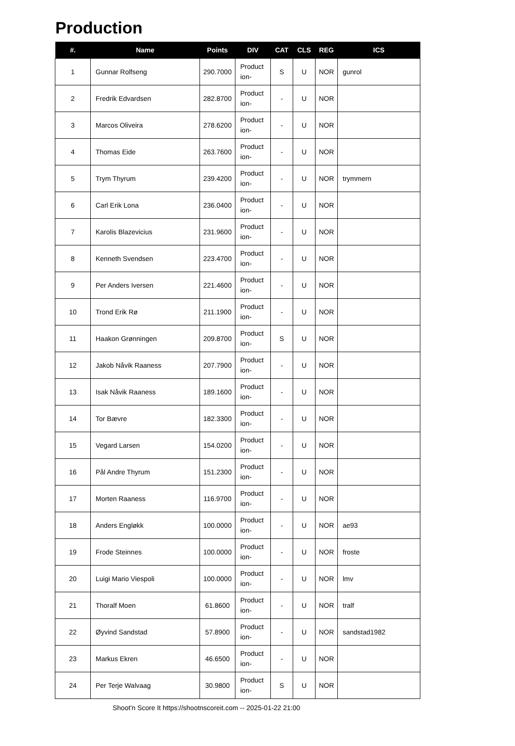Production
| #. | Name | Points | DIV | CAT | CLS | REG | ICS |
| --- | --- | --- | --- | --- | --- | --- | --- |
| 1 | Gunnar Rolfseng | 290.7000 | Product ion- | S | U | NOR | gunrol |
| 2 | Fredrik Edvardsen | 282.8700 | Product ion- | - | U | NOR | |
| 3 | Marcos Oliveira | 278.6200 | Product ion- | - | U | NOR | |
| 4 | Thomas Eide | 263.7600 | Product ion- | - | U | NOR | |
| 5 | Trym Thyrum | 239.4200 | Product ion- | - | U | NOR | trymmern |
| 6 | Carl Erik Lona | 236.0400 | Product ion- | - | U | NOR | |
| 7 | Karolis Blazevicius | 231.9600 | Product ion- | - | U | NOR | |
| 8 | Kenneth Svendsen | 223.4700 | Product ion- | - | U | NOR | |
| 9 | Per Anders Iversen | 221.4600 | Product ion- | - | U | NOR | |
| 10 | Trond Erik Rø | 211.1900 | Product ion- | - | U | NOR | |
| 11 | Haakon Grønningen | 209.8700 | Product ion- | S | U | NOR | |
| 12 | Jakob Nåvik Raaness | 207.7900 | Product ion- | - | U | NOR | |
| 13 | Isak Nåvik Raaness | 189.1600 | Product ion- | - | U | NOR | |
| 14 | Tor Bævre | 182.3300 | Product ion- | - | U | NOR | |
| 15 | Vegard Larsen | 154.0200 | Product ion- | - | U | NOR | |
| 16 | Pål Andre Thyrum | 151.2300 | Product ion- | - | U | NOR | |
| 17 | Morten Raaness | 116.9700 | Product ion- | - | U | NOR | |
| 18 | Anders Engløkk | 100.0000 | Product ion- | - | U | NOR | ae93 |
| 19 | Frode Steinnes | 100.0000 | Product ion- | - | U | NOR | froste |
| 20 | Luigi Mario Viespoli | 100.0000 | Product ion- | - | U | NOR | lmv |
| 21 | Thoralf Moen | 61.8600 | Product ion- | - | U | NOR | tralf |
| 22 | Øyvind Sandstad | 57.8900 | Product ion- | - | U | NOR | sandstad1982 |
| 23 | Markus Ekren | 46.6500 | Product ion- | - | U | NOR | |
| 24 | Per Terje Walvaag | 30.9800 | Product ion- | S | U | NOR | |
Shoot'n Score It https://shootnscoreit.com -- 2025-01-22 21:00